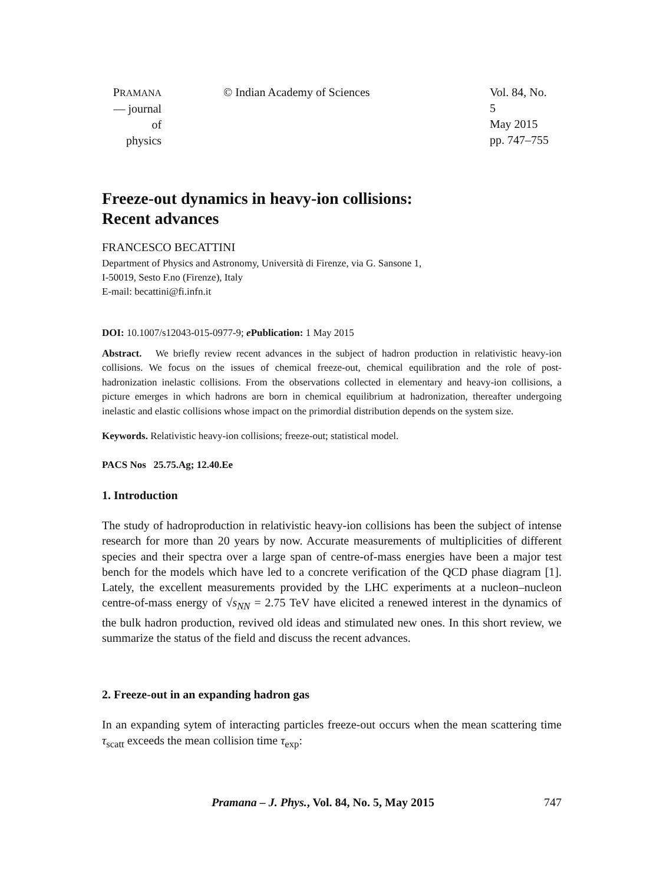PRAMANA
— journal of
physics
© Indian Academy of Sciences Vol. 84, No. 5
May 2015
pp. 747–755
Freeze-out dynamics in heavy-ion collisions:
Recent advances
FRANCESCO BECATTINI
Department of Physics and Astronomy, Università di Firenze, via G. Sansone 1,
I-50019, Sesto F.no (Firenze), Italy
E-mail: becattini@fi.infn.it
DOI: 10.1007/s12043-015-0977-9; e Publication: 1 May 2015
Abstract. We briefly review recent advances in the subject of hadron production in relativistic heavy-ion collisions. We focus on the issues of chemical freeze-out, chemical equilibration and the role of post-hadronization inelastic collisions. From the observations collected in elementary and heavy-ion collisions, a picture emerges in which hadrons are born in chemical equilibrium at hadronization, thereafter undergoing inelastic and elastic collisions whose impact on the primordial distribution depends on the system size.
Keywords. Relativistic heavy-ion collisions; freeze-out; statistical model.
PACS Nos 25.75.Ag; 12.40.Ee
1. Introduction
The study of hadroproduction in relativistic heavy-ion collisions has been the subject of intense research for more than 20 years by now. Accurate measurements of multiplicities of different species and their spectra over a large span of centre-of-mass energies have been a major test bench for the models which have led to a concrete verification of the QCD phase diagram [1]. Lately, the excellent measurements provided by the LHC experiments at a nucleon–nucleon centre-of-mass energy of √s<sub>NN</sub> = 2.75 TeV have elicited a renewed interest in the dynamics of the bulk hadron production, revived old ideas and stimulated new ones. In this short review, we summarize the status of the field and discuss the recent advances.
2. Freeze-out in an expanding hadron gas
In an expanding sytem of interacting particles freeze-out occurs when the mean scattering time τ<sub>scatt</sub> exceeds the mean collision time τ<sub>exp</sub>:
Pramana – J. Phys., Vol. 84, No. 5, May 2015
747